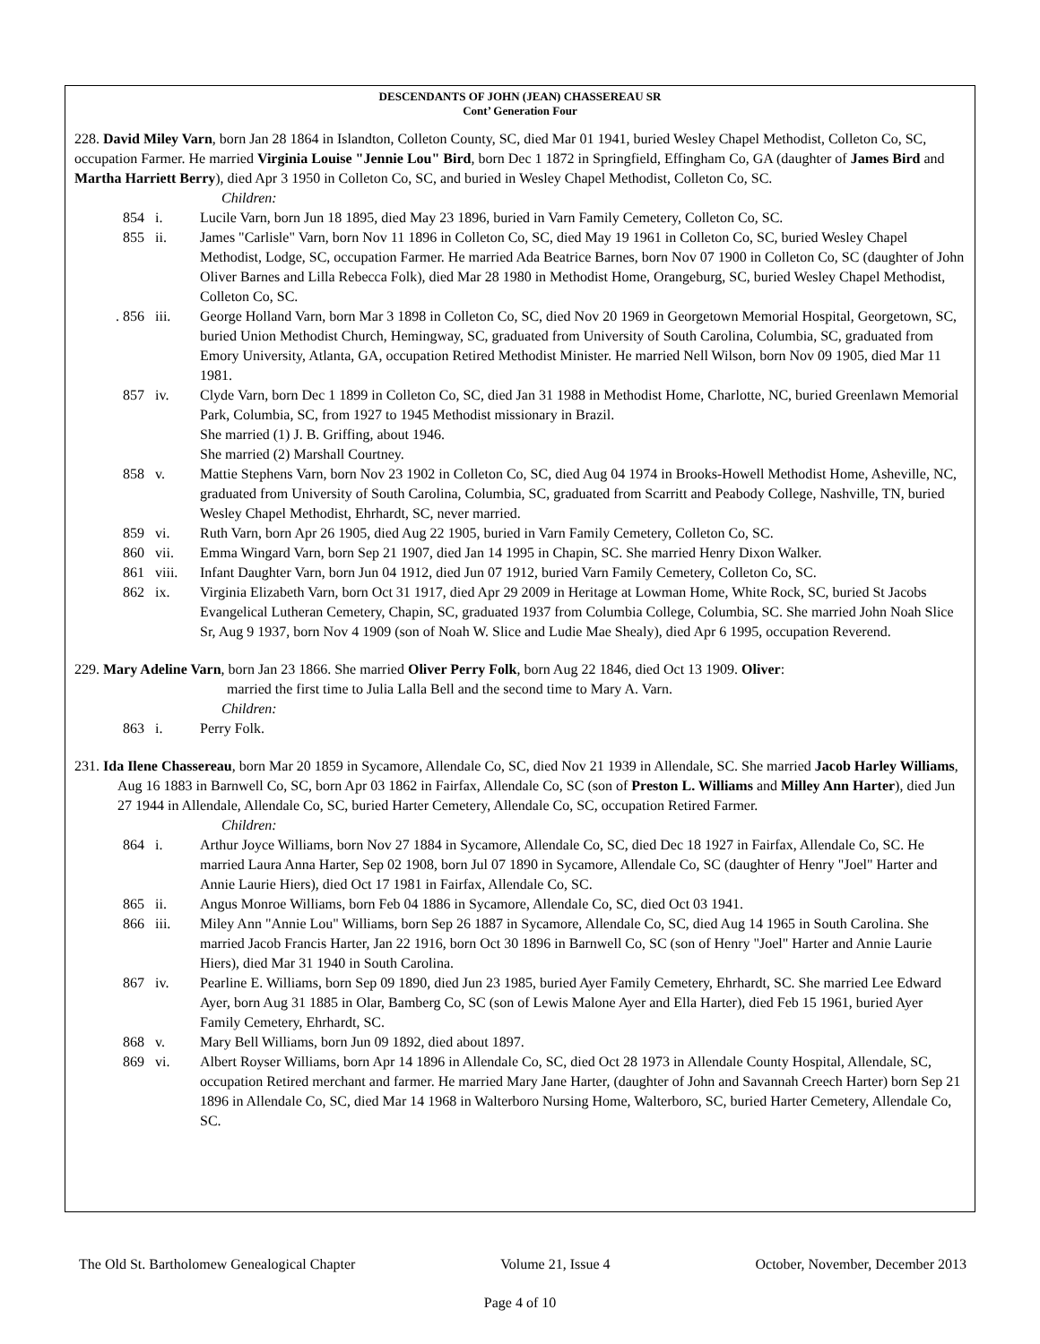DESCENDANTS OF JOHN (JEAN) CHASSEREAU SR
Cont’ Generation Four
228. David Miley Varn, born Jan 28 1864 in Islandton, Colleton County, SC, died Mar 01 1941, buried Wesley Chapel Methodist, Colleton Co, SC, occupation Farmer. He married Virginia Louise "Jennie Lou" Bird, born Dec 1 1872 in Springfield, Effingham Co, GA (daughter of James Bird and Martha Harriett Berry), died Apr 3 1950 in Colleton Co, SC, and buried in Wesley Chapel Methodist, Colleton Co, SC.
Children:
854 i. Lucile Varn, born Jun 18 1895, died May 23 1896, buried in Varn Family Cemetery, Colleton Co, SC.
855 ii. James "Carlisle" Varn, born Nov 11 1896 in Colleton Co, SC, died May 19 1961 in Colleton Co, SC, buried Wesley Chapel Methodist, Lodge, SC, occupation Farmer. He married Ada Beatrice Barnes, born Nov 07 1900 in Colleton Co, SC (daughter of John Oliver Barnes and Lilla Rebecca Folk), died Mar 28 1980 in Methodist Home, Orangeburg, SC, buried Wesley Chapel Methodist, Colleton Co, SC.
. 856 iii. George Holland Varn, born Mar 3 1898 in Colleton Co, SC, died Nov 20 1969 in Georgetown Memorial Hospital, Georgetown, SC, buried Union Methodist Church, Hemingway, SC, graduated from University of South Carolina, Columbia, SC, graduated from Emory University, Atlanta, GA, occupation Retired Methodist Minister. He married Nell Wilson, born Nov 09 1905, died Mar 11 1981.
857 iv. Clyde Varn, born Dec 1 1899 in Colleton Co, SC, died Jan 31 1988 in Methodist Home, Charlotte, NC, buried Greenlawn Memorial Park, Columbia, SC, from 1927 to 1945 Methodist missionary in Brazil.
She married (1) J. B. Griffing, about 1946.
She married (2) Marshall Courtney.
858 v. Mattie Stephens Varn, born Nov 23 1902 in Colleton Co, SC, died Aug 04 1974 in Brooks-Howell Methodist Home, Asheville, NC, graduated from University of South Carolina, Columbia, SC, graduated from Scarritt and Peabody College, Nashville, TN, buried Wesley Chapel Methodist, Ehrhardt, SC, never married.
859 vi. Ruth Varn, born Apr 26 1905, died Aug 22 1905, buried in Varn Family Cemetery, Colleton Co, SC.
860 vii. Emma Wingard Varn, born Sep 21 1907, died Jan 14 1995 in Chapin, SC. She married Henry Dixon Walker.
861 viii. Infant Daughter Varn, born Jun 04 1912, died Jun 07 1912, buried Varn Family Cemetery, Colleton Co, SC.
862 ix. Virginia Elizabeth Varn, born Oct 31 1917, died Apr 29 2009 in Heritage at Lowman Home, White Rock, SC, buried St Jacobs Evangelical Lutheran Cemetery, Chapin, SC, graduated 1937 from Columbia College, Columbia, SC. She married John Noah Slice Sr, Aug 9 1937, born Nov 4 1909 (son of Noah W. Slice and Ludie Mae Shealy), died Apr 6 1995, occupation Reverend.
229. Mary Adeline Varn, born Jan 23 1866. She married Oliver Perry Folk, born Aug 22 1846, died Oct 13 1909. Oliver:
married the first time to Julia Lalla Bell and the second time to Mary A. Varn.
Children:
863 i. Perry Folk.
231. Ida Ilene Chassereau, born Mar 20 1859 in Sycamore, Allendale Co, SC, died Nov 21 1939 in Allendale, SC. She married Jacob Harley Williams, Aug 16 1883 in Barnwell Co, SC, born Apr 03 1862 in Fairfax, Allendale Co, SC (son of Preston L. Williams and Milley Ann Harter), died Jun 27 1944 in Allendale, Allendale Co, SC, buried Harter Cemetery, Allendale Co, SC, occupation Retired Farmer.
Children:
864 i. Arthur Joyce Williams, born Nov 27 1884 in Sycamore, Allendale Co, SC, died Dec 18 1927 in Fairfax, Allendale Co, SC. He married Laura Anna Harter, Sep 02 1908, born Jul 07 1890 in Sycamore, Allendale Co, SC (daughter of Henry "Joel" Harter and Annie Laurie Hiers), died Oct 17 1981 in Fairfax, Allendale Co, SC.
865 ii. Angus Monroe Williams, born Feb 04 1886 in Sycamore, Allendale Co, SC, died Oct 03 1941.
866 iii. Miley Ann "Annie Lou" Williams, born Sep 26 1887 in Sycamore, Allendale Co, SC, died Aug 14 1965 in South Carolina. She married Jacob Francis Harter, Jan 22 1916, born Oct 30 1896 in Barnwell Co, SC (son of Henry "Joel" Harter and Annie Laurie Hiers), died Mar 31 1940 in South Carolina.
867 iv. Pearline E. Williams, born Sep 09 1890, died Jun 23 1985, buried Ayer Family Cemetery, Ehrhardt, SC. She married Lee Edward Ayer, born Aug 31 1885 in Olar, Bamberg Co, SC (son of Lewis Malone Ayer and Ella Harter), died Feb 15 1961, buried Ayer Family Cemetery, Ehrhardt, SC.
868 v. Mary Bell Williams, born Jun 09 1892, died about 1897.
869 vi. Albert Royser Williams, born Apr 14 1896 in Allendale Co, SC, died Oct 28 1973 in Allendale County Hospital, Allendale, SC, occupation Retired merchant and farmer. He married Mary Jane Harter, (daughter of John and Savannah Creech Harter) born Sep 21 1896 in Allendale Co, SC, died Mar 14 1968 in Walterboro Nursing Home, Walterboro, SC, buried Harter Cemetery, Allendale Co, SC.
The Old St. Bartholomew Genealogical Chapter Volume 21, Issue 4 October, November, December 2013
Page 4 of 10